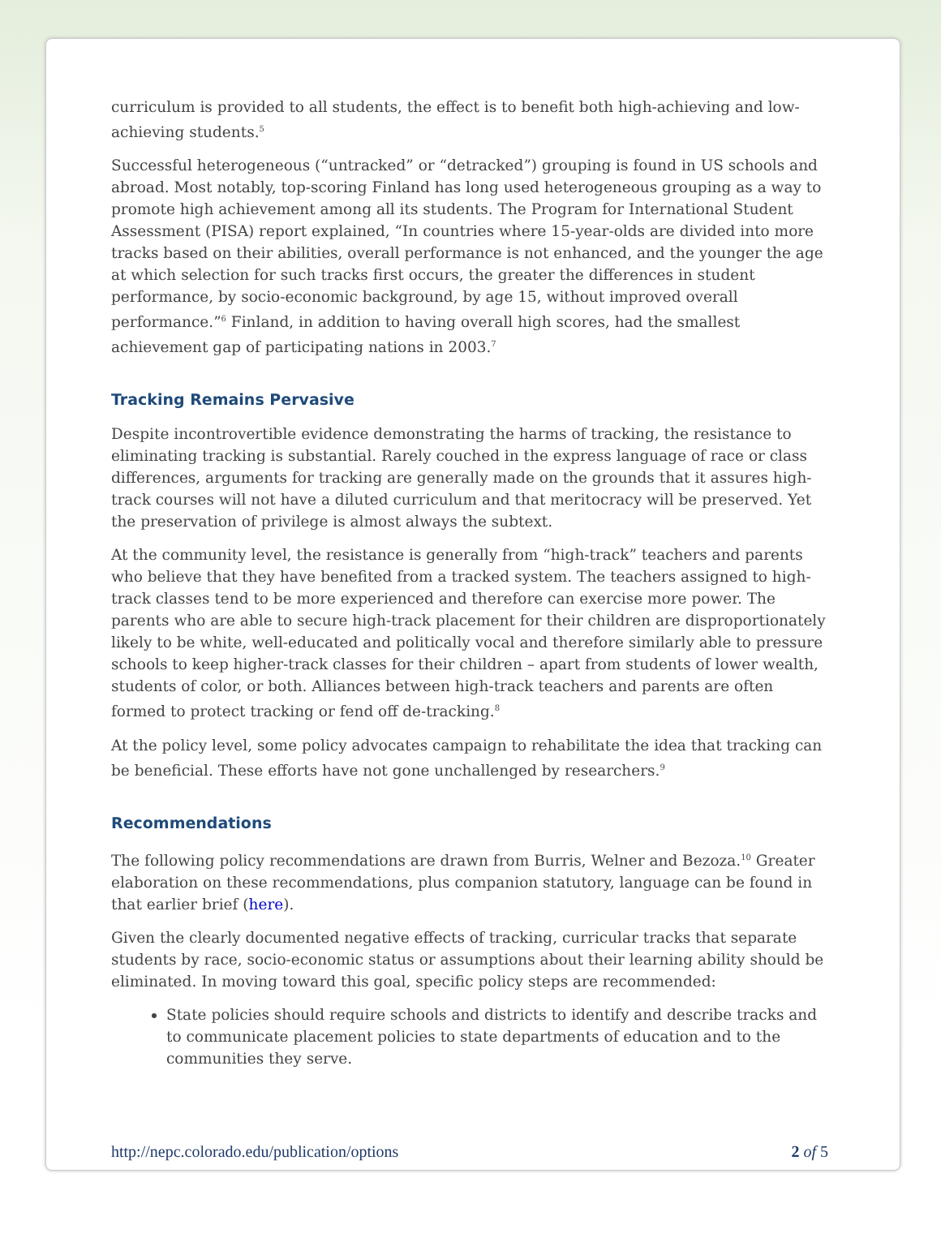curriculum is provided to all students, the effect is to benefit both high-achieving and low-achieving students.<sup>5</sup>
Successful heterogeneous (“untracked” or “detracked”) grouping is found in US schools and abroad. Most notably, top-scoring Finland has long used heterogeneous grouping as a way to promote high achievement among all its students. The Program for International Student Assessment (PISA) report explained, “In countries where 15-year-olds are divided into more tracks based on their abilities, overall performance is not enhanced, and the younger the age at which selection for such tracks first occurs, the greater the differences in student performance, by socio-economic background, by age 15, without improved overall performance.”<sup>6</sup> Finland, in addition to having overall high scores, had the smallest achievement gap of participating nations in 2003.<sup>7</sup>
Tracking Remains Pervasive
Despite incontrovertible evidence demonstrating the harms of tracking, the resistance to eliminating tracking is substantial. Rarely couched in the express language of race or class differences, arguments for tracking are generally made on the grounds that it assures high-track courses will not have a diluted curriculum and that meritocracy will be preserved. Yet the preservation of privilege is almost always the subtext.
At the community level, the resistance is generally from “high-track” teachers and parents who believe that they have benefited from a tracked system. The teachers assigned to high-track classes tend to be more experienced and therefore can exercise more power. The parents who are able to secure high-track placement for their children are disproportionately likely to be white, well-educated and politically vocal and therefore similarly able to pressure schools to keep higher-track classes for their children – apart from students of lower wealth, students of color, or both. Alliances between high-track teachers and parents are often formed to protect tracking or fend off de-tracking.<sup>8</sup>
At the policy level, some policy advocates campaign to rehabilitate the idea that tracking can be beneficial. These efforts have not gone unchallenged by researchers.<sup>9</sup>
Recommendations
The following policy recommendations are drawn from Burris, Welner and Bezoza.<sup>10</sup> Greater elaboration on these recommendations, plus companion statutory, language can be found in that earlier brief (here).
Given the clearly documented negative effects of tracking, curricular tracks that separate students by race, socio-economic status or assumptions about their learning ability should be eliminated. In moving toward this goal, specific policy steps are recommended:
State policies should require schools and districts to identify and describe tracks and to communicate placement policies to state departments of education and to the communities they serve.
http://nepc.colorado.edu/publication/options 2 of 5